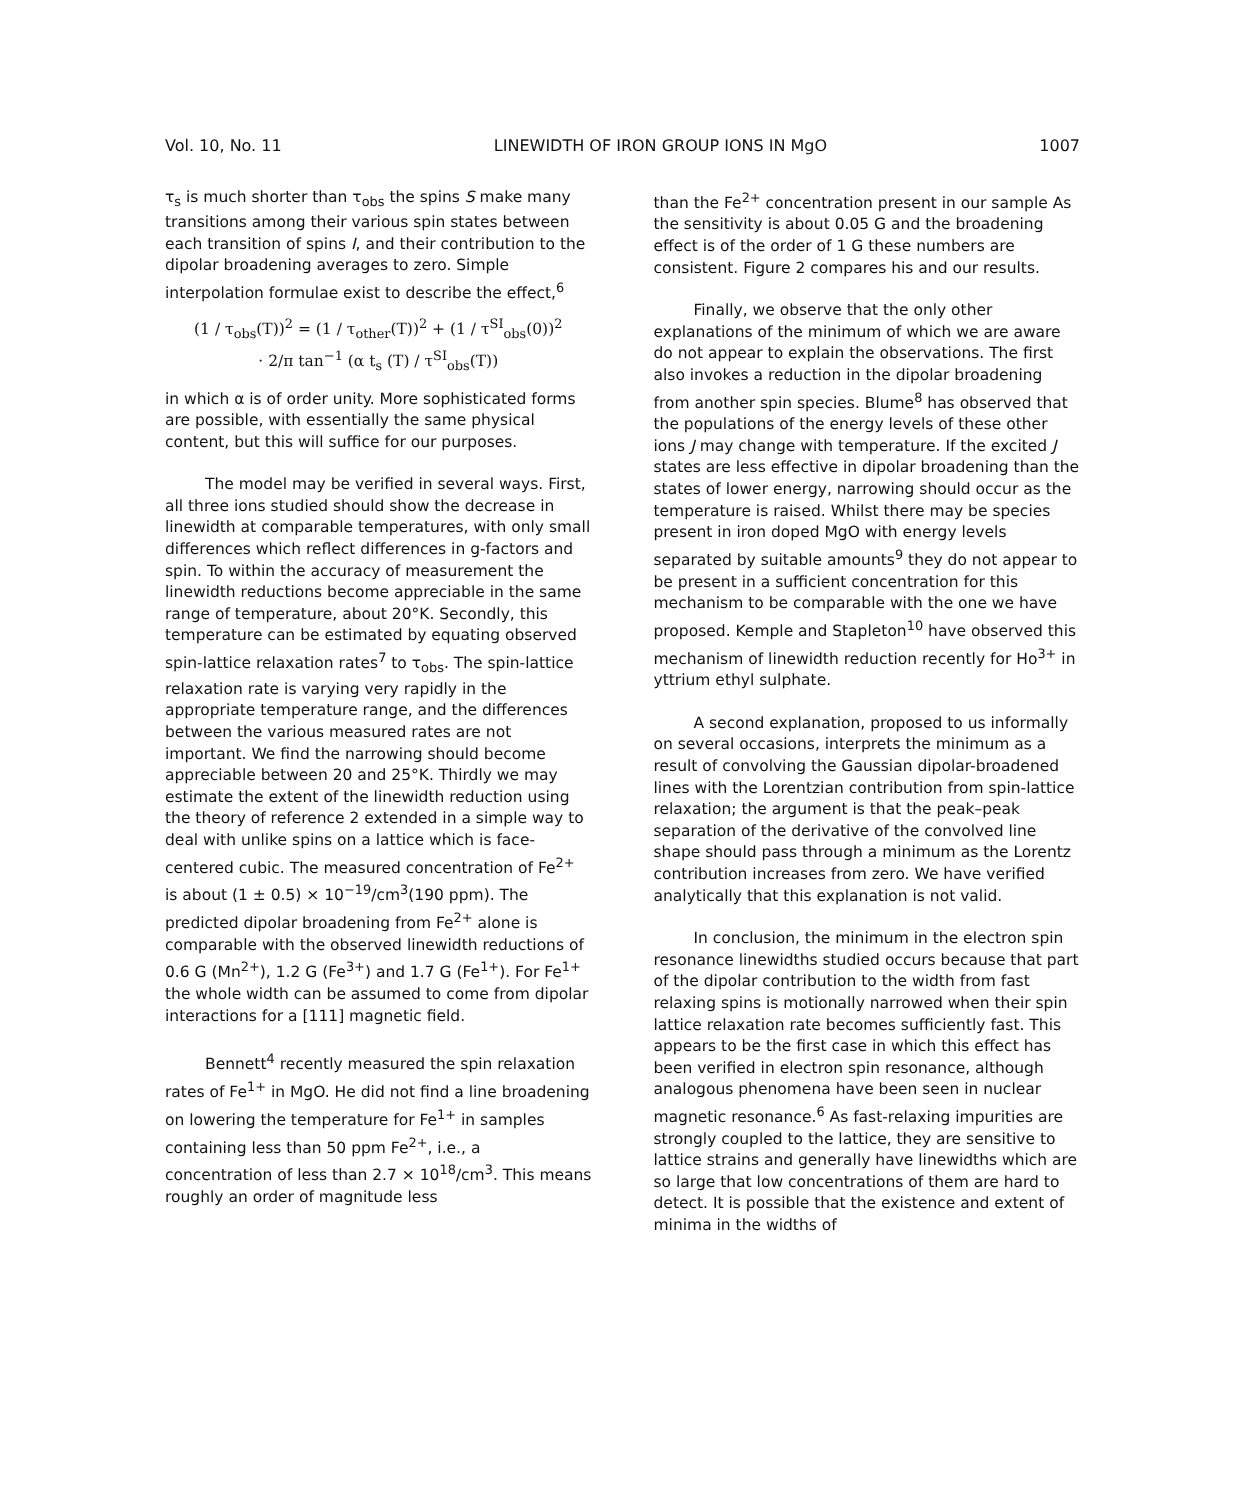Vol. 10, No. 11 LINEWIDTH OF IRON GROUP IONS IN MgO 1007
τ<sub>s</sub> is much shorter than τ<sub>obs</sub> the spins S make many transitions among their various spin states between each transition of spins I, and their contribution to the dipolar broadening averages to zero. Simple interpolation formulae exist to describe the effect,<sup>6</sup>
(1 / τ<sub>obs</sub>(T))<sup>2</sup> = (1 / τ<sub>other</sub>(T))<sup>2</sup> + (1 / τ<sup>SI</sup><sub>obs</sub>(0))<sup>2</sup>
· 2/π tan<sup>−1</sup> (α t<sub>s</sub> (T) / τ<sup>SI</sup><sub>obs</sub>(T))
in which α is of order unity. More sophisticated forms are possible, with essentially the same physical content, but this will suffice for our purposes.
The model may be verified in several ways. First, all three ions studied should show the decrease in linewidth at comparable temperatures, with only small differences which reflect differences in g-factors and spin. To within the accuracy of measurement the linewidth reductions become appreciable in the same range of temperature, about 20°K. Secondly, this temperature can be estimated by equating observed spin-lattice relaxation rates<sup>7</sup> to τ<sub>obs</sub>. The spin-lattice relaxation rate is varying very rapidly in the appropriate temperature range, and the differences between the various measured rates are not important. We find the narrowing should become appreciable between 20 and 25°K. Thirdly we may estimate the extent of the linewidth reduction using the theory of reference 2 extended in a simple way to deal with unlike spins on a lattice which is face-centered cubic. The measured concentration of Fe<sup>2+</sup> is about (1 ± 0.5) × 10<sup>−19</sup>/cm<sup>3</sup>(190 ppm). The predicted dipolar broadening from Fe<sup>2+</sup> alone is comparable with the observed linewidth reductions of 0.6 G (Mn<sup>2+</sup>), 1.2 G (Fe<sup>3+</sup>) and 1.7 G (Fe<sup>1+</sup>). For Fe<sup>1+</sup> the whole width can be assumed to come from dipolar interactions for a [111] magnetic field.
Bennett<sup>4</sup> recently measured the spin relaxation rates of Fe<sup>1+</sup> in MgO. He did not find a line broadening on lowering the temperature for Fe<sup>1+</sup> in samples containing less than 50 ppm Fe<sup>2+</sup>, i.e., a concentration of less than 2.7 × 10<sup>18</sup>/cm<sup>3</sup>. This means roughly an order of magnitude less
than the Fe<sup>2+</sup> concentration present in our sample As the sensitivity is about 0.05 G and the broadening effect is of the order of 1 G these numbers are consistent. Figure 2 compares his and our results.
Finally, we observe that the only other explanations of the minimum of which we are aware do not appear to explain the observations. The first also invokes a reduction in the dipolar broadening from another spin species. Blume<sup>8</sup> has observed that the populations of the energy levels of these other ions J may change with temperature. If the excited J states are less effective in dipolar broadening than the states of lower energy, narrowing should occur as the temperature is raised. Whilst there may be species present in iron doped MgO with energy levels separated by suitable amounts<sup>9</sup> they do not appear to be present in a sufficient concentration for this mechanism to be comparable with the one we have proposed. Kemple and Stapleton<sup>10</sup> have observed this mechanism of linewidth reduction recently for Ho<sup>3+</sup> in yttrium ethyl sulphate.
A second explanation, proposed to us informally on several occasions, interprets the minimum as a result of convolving the Gaussian dipolar-broadened lines with the Lorentzian contribution from spin-lattice relaxation; the argument is that the peak–peak separation of the derivative of the convolved line shape should pass through a minimum as the Lorentz contribution increases from zero. We have verified analytically that this explanation is not valid.
In conclusion, the minimum in the electron spin resonance linewidths studied occurs because that part of the dipolar contribution to the width from fast relaxing spins is motionally narrowed when their spin lattice relaxation rate becomes sufficiently fast. This appears to be the first case in which this effect has been verified in electron spin resonance, although analogous phenomena have been seen in nuclear magnetic resonance.<sup>6</sup> As fast-relaxing impurities are strongly coupled to the lattice, they are sensitive to lattice strains and generally have linewidths which are so large that low concentrations of them are hard to detect. It is possible that the existence and extent of minima in the widths of